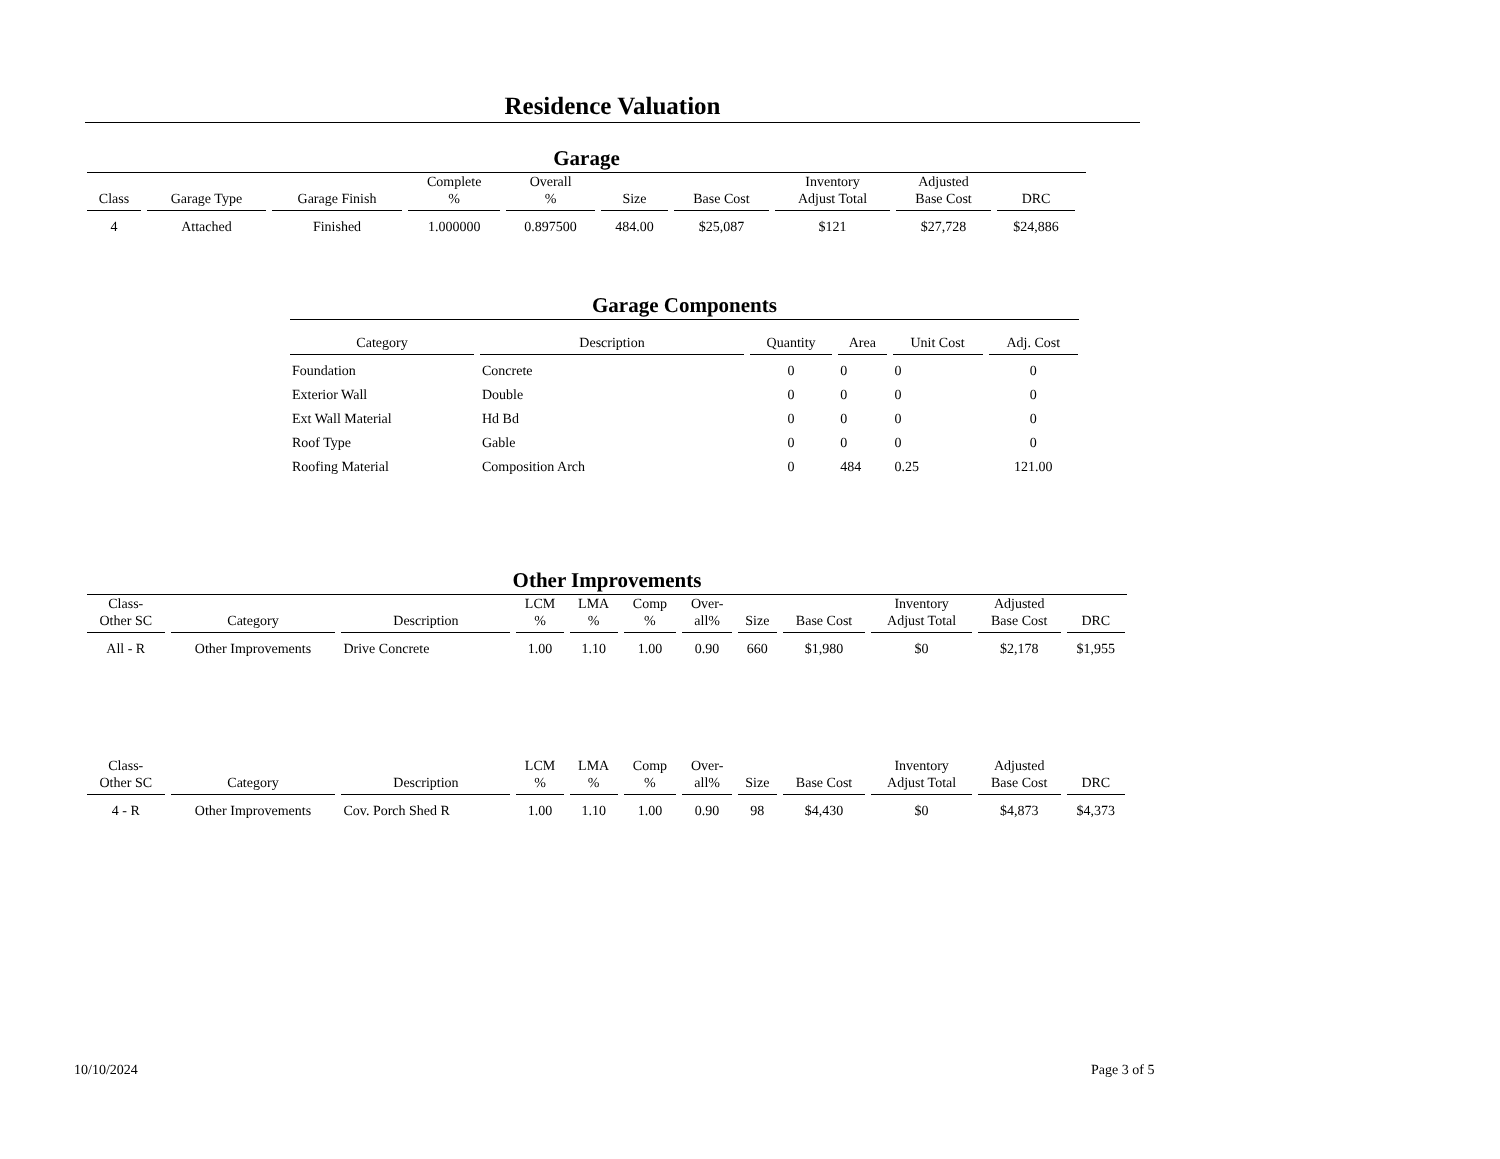Residence Valuation
Garage
| Class | Garage Type | Garage Finish | Complete % | Overall % | Size | Base Cost | Inventory Adjust Total | Adjusted Base Cost | DRC |
| --- | --- | --- | --- | --- | --- | --- | --- | --- | --- |
| 4 | Attached | Finished | 1.000000 | 0.897500 | 484.00 | $25,087 | $121 | $27,728 | $24,886 |
Garage Components
| Category | Description | Quantity | Area | Unit Cost | Adj. Cost |
| --- | --- | --- | --- | --- | --- |
| Foundation | Concrete | 0 | 0 | 0 | 0 |
| Exterior Wall | Double | 0 | 0 | 0 | 0 |
| Ext Wall Material | Hd Bd | 0 | 0 | 0 | 0 |
| Roof Type | Gable | 0 | 0 | 0 | 0 |
| Roofing Material | Composition Arch | 0 | 484 | 0.25 | 121.00 |
Other Improvements
| Class- Other SC | Category | Description | LCM % | LMA % | Comp % | Over- all% | Size | Base Cost | Inventory Adjust Total | Adjusted Base Cost | DRC |
| --- | --- | --- | --- | --- | --- | --- | --- | --- | --- | --- | --- |
| All - R | Other Improvements | Drive Concrete | 1.00 | 1.10 | 1.00 | 0.90 | 660 | $1,980 | $0 | $2,178 | $1,955 |
| Class- Other SC | Category | Description | LCM % | LMA % | Comp % | Over- all% | Size | Base Cost | Inventory Adjust Total | Adjusted Base Cost | DRC |
| --- | --- | --- | --- | --- | --- | --- | --- | --- | --- | --- | --- |
| 4 - R | Other Improvements | Cov. Porch Shed R | 1.00 | 1.10 | 1.00 | 0.90 | 98 | $4,430 | $0 | $4,873 | $4,373 |
10/10/2024 Page 3 of 5